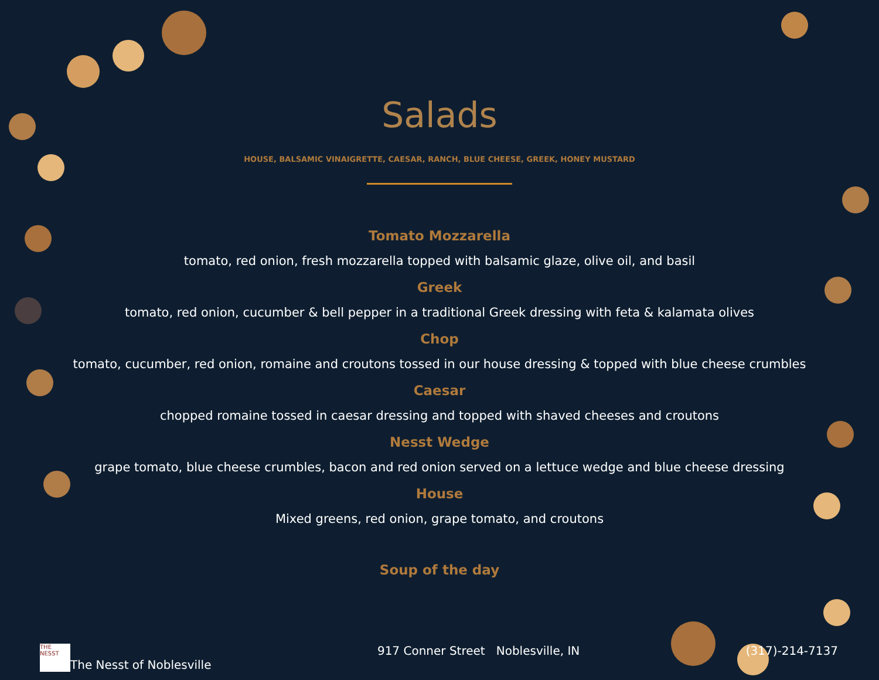Salads
HOUSE, BALSAMIC VINAIGRETTE, CAESAR, RANCH, BLUE CHEESE, GREEK, HONEY MUSTARD
Tomato Mozzarella
tomato, red onion, fresh mozzarella topped with balsamic glaze, olive oil, and basil
Greek
tomato, red onion, cucumber & bell pepper in a traditional Greek dressing with feta & kalamata olives
Chop
tomato, cucumber, red onion, romaine and croutons tossed in our house dressing & topped with blue cheese crumbles
Caesar
chopped romaine tossed in caesar dressing and topped with shaved cheeses and croutons
Nesst Wedge
grape tomato, blue cheese crumbles, bacon and red onion served on a lettuce wedge and blue cheese dressing
House
Mixed greens, red onion, grape tomato, and croutons
Soup of the day
THE NESST The Nesst of Noblesville 917 Conner Street Noblesville, IN (317)-214-7137